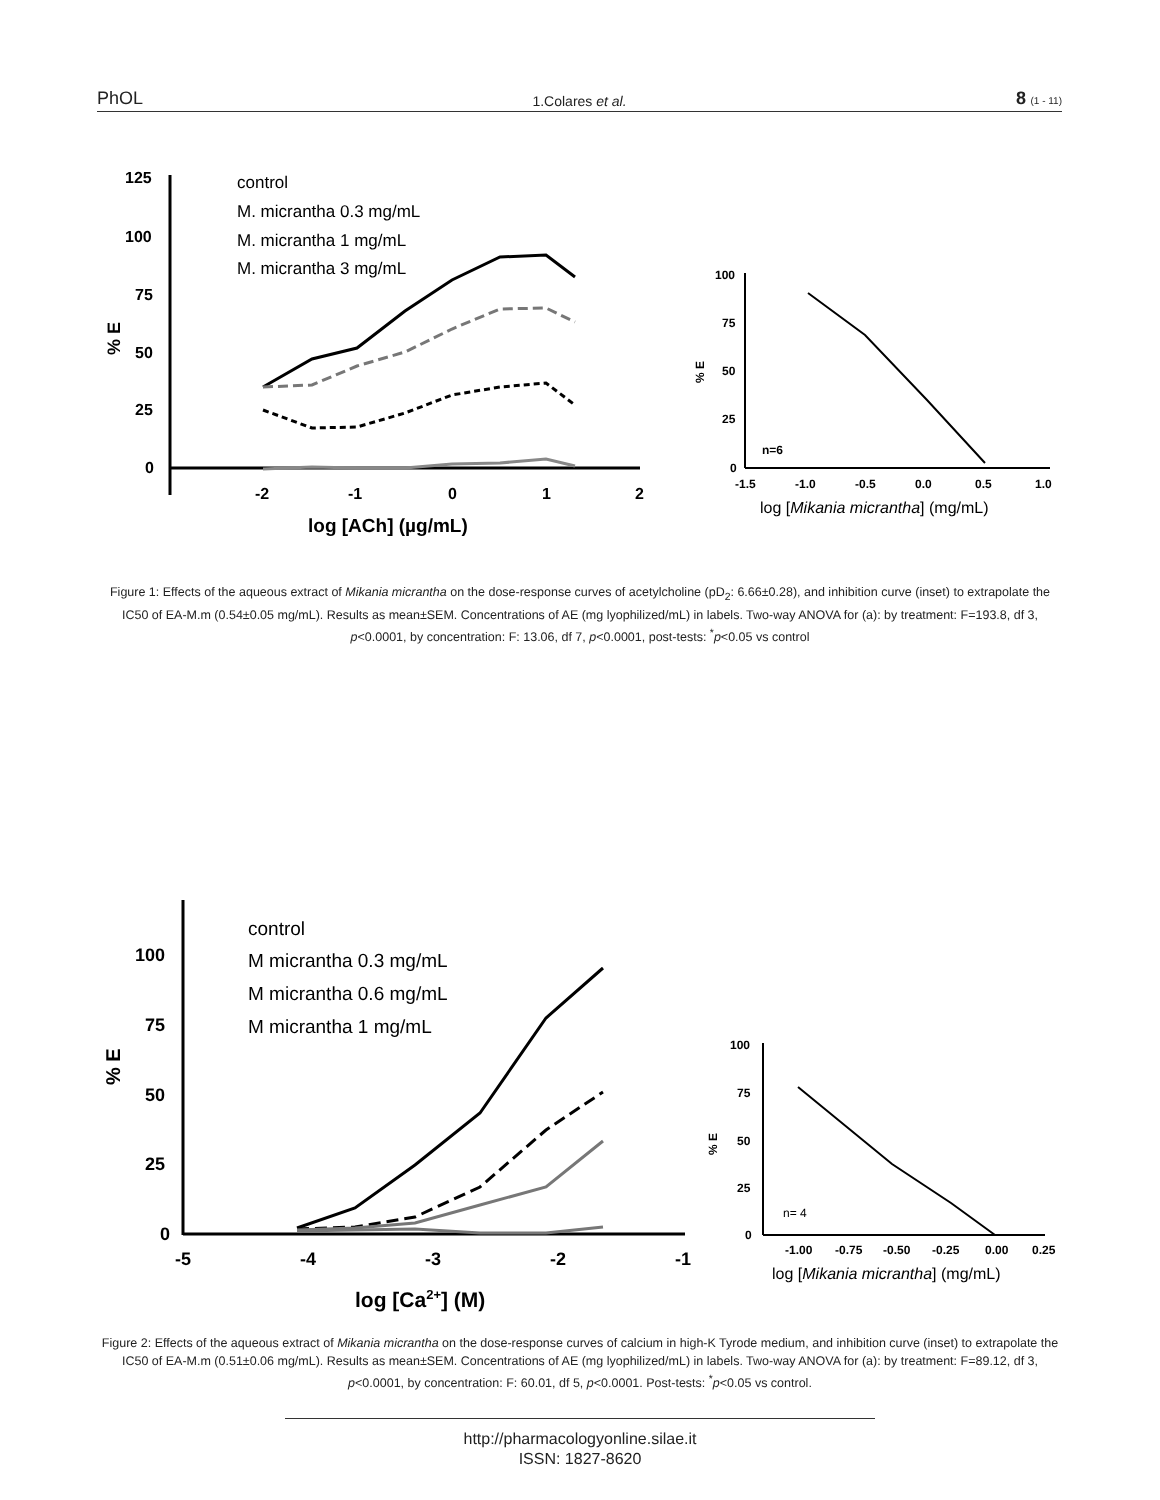PhOL 1.Colares et al. 8 (1 - 11)
125
100
75
50
25
0
-2
-1
0
1
2
log [ACh] (µg/mL)
% E
control
M. micrantha 0.3 mg/mL
M. micrantha 1 mg/mL
M. micrantha 3 mg/mL
100
75
50
25
0
-1.5
-1.0
-0.5
0.0
0.5
1.0
% E
n=6
log [Mikania micrantha] (mg/mL)
Figure 1: Effects of the aqueous extract of Mikania micrantha on the dose-response curves of acetylcholine (pD<sub>2</sub>: 6.66±0.28), and inhibition curve (inset) to extrapolate the IC50 of EA-M.m (0.54±0.05 mg/mL). Results as mean±SEM. Concentrations of AE (mg lyophilized/mL) in labels. Two-way ANOVA for (a): by treatment: F=193.8, df 3, p<0.0001, by concentration: F: 13.06, df 7, p<0.0001, post-tests: <sup>*</sup>p<0.05 vs control
100
75
50
25
0
-5
-4
-3
-2
-1
log [Ca2+] (M)
% E
control
M micrantha 0.3 mg/mL
M micrantha 0.6 mg/mL
M micrantha 1 mg/mL
100
75
50
25
0
-1.00
-0.75
-0.50
-0.25
0.00
0.25
% E
n= 4
log [Mikania micrantha] (mg/mL)
Figure 2: Effects of the aqueous extract of Mikania micrantha on the dose-response curves of calcium in high-K Tyrode medium, and inhibition curve (inset) to extrapolate the IC50 of EA-M.m (0.51±0.06 mg/mL). Results as mean±SEM. Concentrations of AE (mg lyophilized/mL) in labels. Two-way ANOVA for (a): by treatment: F=89.12, df 3, p<0.0001, by concentration: F: 60.01, df 5, p<0.0001. Post-tests: <sup>*</sup>p<0.05 vs control.
http://pharmacologyonline.silae.it
ISSN: 1827-8620